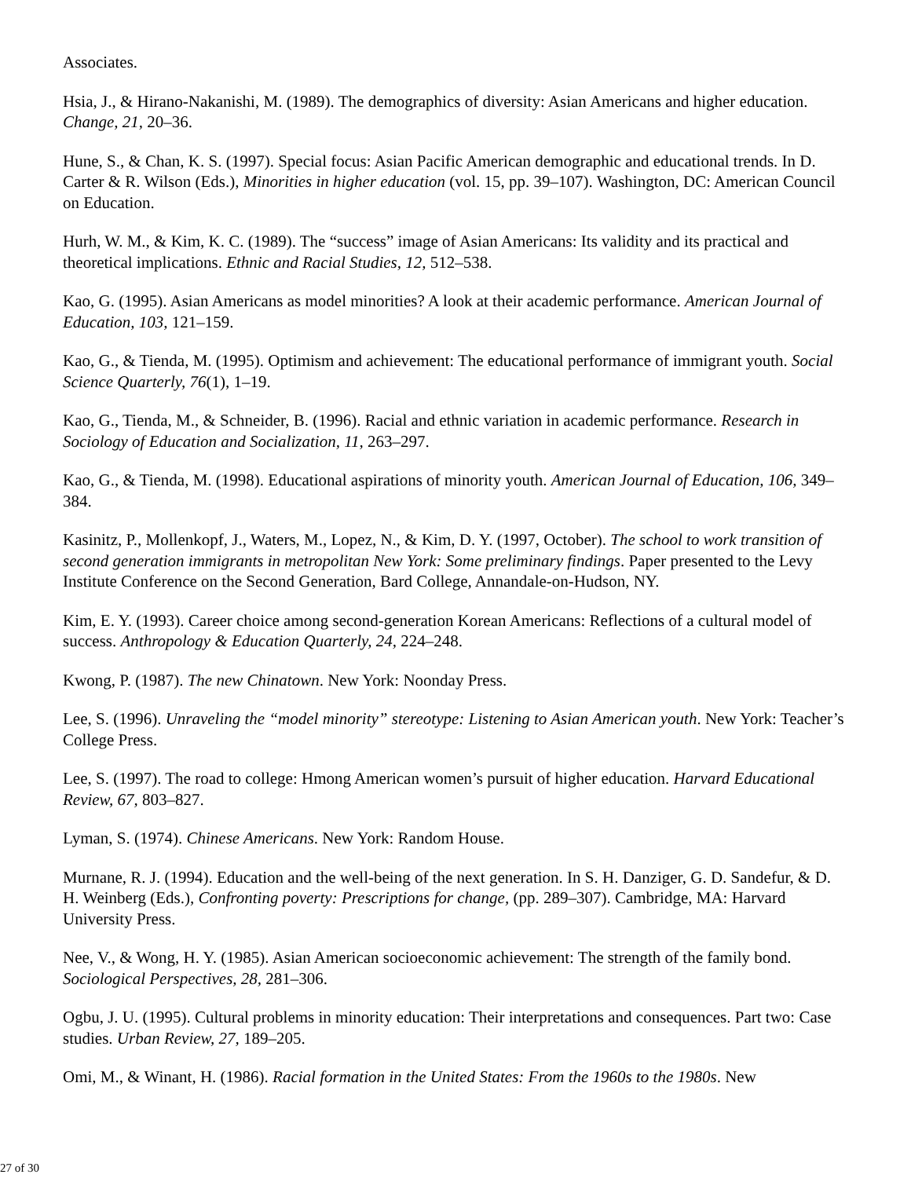Associates.
Hsia, J., & Hirano-Nakanishi, M. (1989). The demographics of diversity: Asian Americans and higher education. Change, 21, 20–36.
Hune, S., & Chan, K. S. (1997). Special focus: Asian Pacific American demographic and educational trends. In D. Carter & R. Wilson (Eds.), Minorities in higher education (vol. 15, pp. 39–107). Washington, DC: American Council on Education.
Hurh, W. M., & Kim, K. C. (1989). The “success” image of Asian Americans: Its validity and its practical and theoretical implications. Ethnic and Racial Studies, 12, 512–538.
Kao, G. (1995). Asian Americans as model minorities? A look at their academic performance. American Journal of Education, 103, 121–159.
Kao, G., & Tienda, M. (1995). Optimism and achievement: The educational performance of immigrant youth. Social Science Quarterly, 76(1), 1–19.
Kao, G., Tienda, M., & Schneider, B. (1996). Racial and ethnic variation in academic performance. Research in Sociology of Education and Socialization, 11, 263–297.
Kao, G., & Tienda, M. (1998). Educational aspirations of minority youth. American Journal of Education, 106, 349–384.
Kasinitz, P., Mollenkopf, J., Waters, M., Lopez, N., & Kim, D. Y. (1997, October). The school to work transition of second generation immigrants in metropolitan New York: Some preliminary findings. Paper presented to the Levy Institute Conference on the Second Generation, Bard College, Annandale-on-Hudson, NY.
Kim, E. Y. (1993). Career choice among second-generation Korean Americans: Reflections of a cultural model of success. Anthropology & Education Quarterly, 24, 224–248.
Kwong, P. (1987). The new Chinatown. New York: Noonday Press.
Lee, S. (1996). Unraveling the “model minority” stereotype: Listening to Asian American youth. New York: Teacher’s College Press.
Lee, S. (1997). The road to college: Hmong American women’s pursuit of higher education. Harvard Educational Review, 67, 803–827.
Lyman, S. (1974). Chinese Americans. New York: Random House.
Murnane, R. J. (1994). Education and the well-being of the next generation. In S. H. Danziger, G. D. Sandefur, & D. H. Weinberg (Eds.), Confronting poverty: Prescriptions for change, (pp. 289–307). Cambridge, MA: Harvard University Press.
Nee, V., & Wong, H. Y. (1985). Asian American socioeconomic achievement: The strength of the family bond. Sociological Perspectives, 28, 281–306.
Ogbu, J. U. (1995). Cultural problems in minority education: Their interpretations and consequences. Part two: Case studies. Urban Review, 27, 189–205.
Omi, M., & Winant, H. (1986). Racial formation in the United States: From the 1960s to the 1980s. New
27 of 30